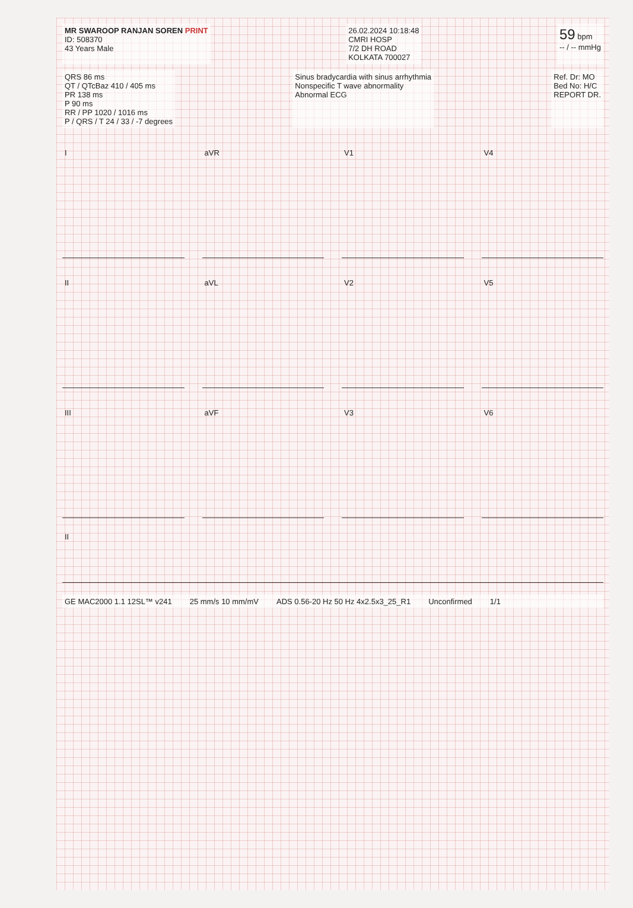MR SWAROOP RANJAN SOREN PRINT
ID: 508370
43 Years Male
26.02.2024 10:18:48
CMRI HOSP
7/2 DH ROAD
KOLKATA 700027
59 bpm
-- / -- mmHg
QRS 86 ms
QT / QTcBaz 410 / 405 ms
PR 138 ms
P 90 ms
RR / PP 1020 / 1016 ms
P / QRS / T 24 / 33 / -7 degrees
Sinus bradycardia with sinus arrhythmia
Nonspecific T wave abnormality
Abnormal ECG
Ref. Dr: MO
Bed No: H/C
REPORT DR.
I
aVR
V1
V4
II
aVL
V2
V5
III
aVF
V3
V6
II
GE MAC2000 1.1 12SL™ v241 25 mm/s 10 mm/mV ADS 0.56-20 Hz 50 Hz 4x2.5x3_25_R1 Unconfirmed 1/1